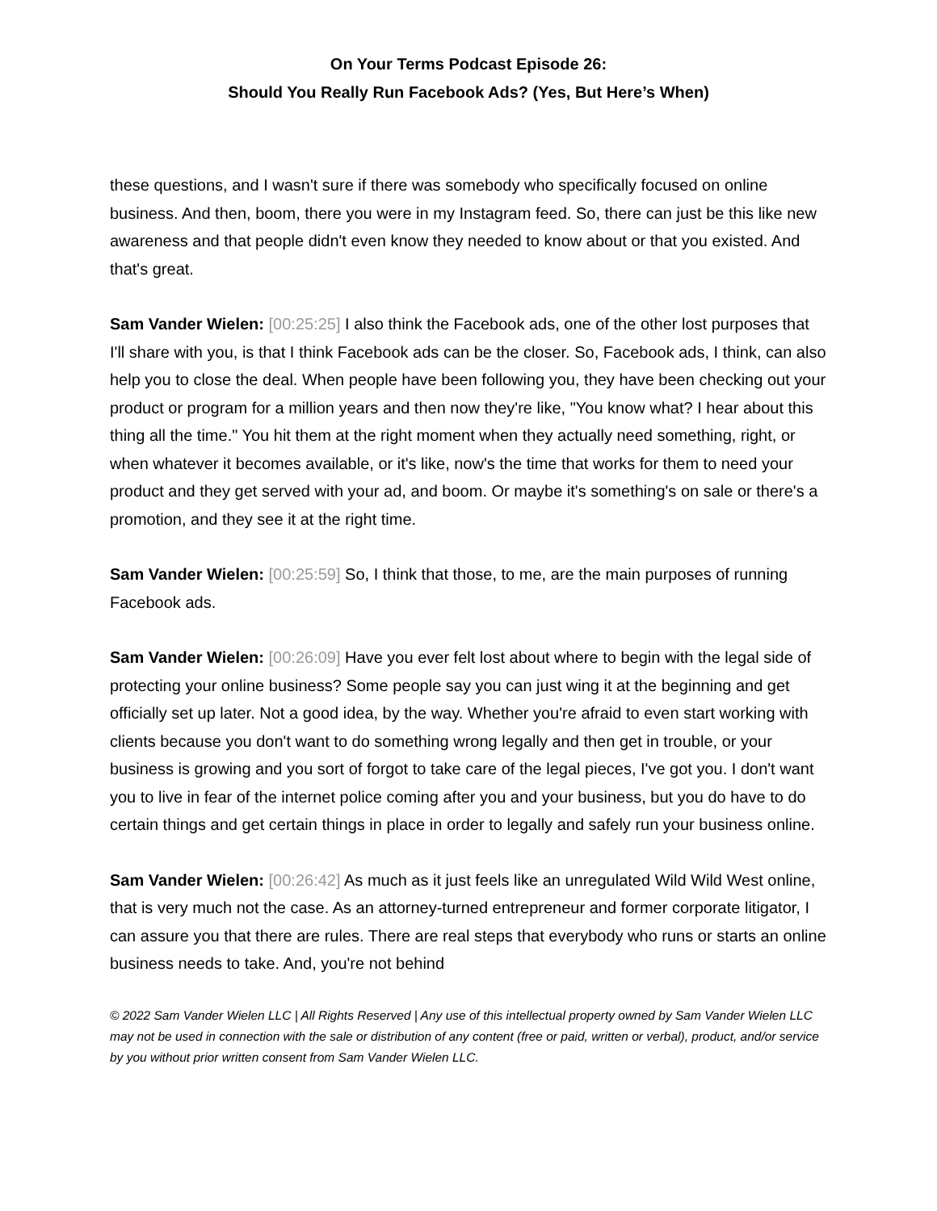On Your Terms Podcast Episode 26:
Should You Really Run Facebook Ads? (Yes, But Here’s When)
these questions, and I wasn't sure if there was somebody who specifically focused on online business. And then, boom, there you were in my Instagram feed. So, there can just be this like new awareness and that people didn't even know they needed to know about or that you existed. And that's great.
Sam Vander Wielen: [00:25:25] I also think the Facebook ads, one of the other lost purposes that I'll share with you, is that I think Facebook ads can be the closer. So, Facebook ads, I think, can also help you to close the deal. When people have been following you, they have been checking out your product or program for a million years and then now they're like, "You know what? I hear about this thing all the time." You hit them at the right moment when they actually need something, right, or when whatever it becomes available, or it's like, now's the time that works for them to need your product and they get served with your ad, and boom. Or maybe it's something's on sale or there's a promotion, and they see it at the right time.
Sam Vander Wielen: [00:25:59] So, I think that those, to me, are the main purposes of running Facebook ads.
Sam Vander Wielen: [00:26:09] Have you ever felt lost about where to begin with the legal side of protecting your online business? Some people say you can just wing it at the beginning and get officially set up later. Not a good idea, by the way. Whether you're afraid to even start working with clients because you don't want to do something wrong legally and then get in trouble, or your business is growing and you sort of forgot to take care of the legal pieces, I've got you. I don't want you to live in fear of the internet police coming after you and your business, but you do have to do certain things and get certain things in place in order to legally and safely run your business online.
Sam Vander Wielen: [00:26:42] As much as it just feels like an unregulated Wild Wild West online, that is very much not the case. As an attorney-turned entrepreneur and former corporate litigator, I can assure you that there are rules. There are real steps that everybody who runs or starts an online business needs to take. And, you're not behind
© 2022 Sam Vander Wielen LLC | All Rights Reserved | Any use of this intellectual property owned by Sam Vander Wielen LLC may not be used in connection with the sale or distribution of any content (free or paid, written or verbal), product, and/or service by you without prior written consent from Sam Vander Wielen LLC.